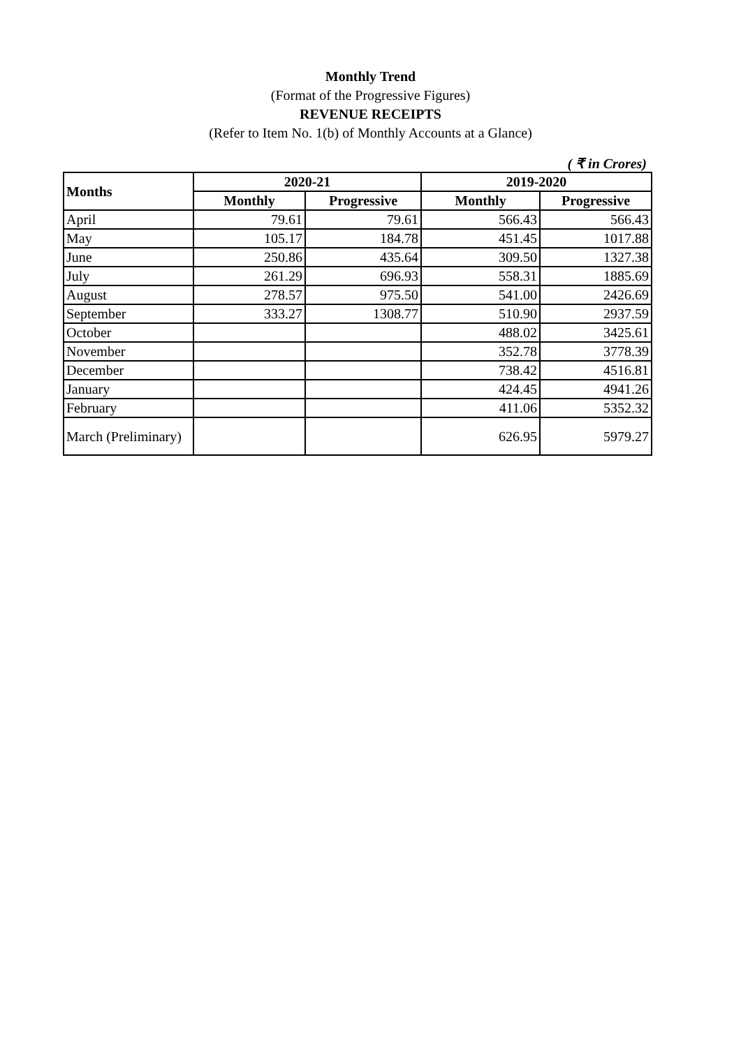Monthly Trend
(Format of the Progressive Figures)
REVENUE RECEIPTS
(Refer to Item No. 1(b) of Monthly Accounts at a Glance)
( ₹ in Crores)
| Months | 2020-21 | | 2019-2020 | |
| --- | --- | --- | --- | --- |
| | Monthly | Progressive | Monthly | Progressive |
| April | 79.61 | 79.61 | 566.43 | 566.43 |
| May | 105.17 | 184.78 | 451.45 | 1017.88 |
| June | 250.86 | 435.64 | 309.50 | 1327.38 |
| July | 261.29 | 696.93 | 558.31 | 1885.69 |
| August | 278.57 | 975.50 | 541.00 | 2426.69 |
| September | 333.27 | 1308.77 | 510.90 | 2937.59 |
| October | | | 488.02 | 3425.61 |
| November | | | 352.78 | 3778.39 |
| December | | | 738.42 | 4516.81 |
| January | | | 424.45 | 4941.26 |
| February | | | 411.06 | 5352.32 |
| March (Preliminary) | | | 626.95 | 5979.27 |